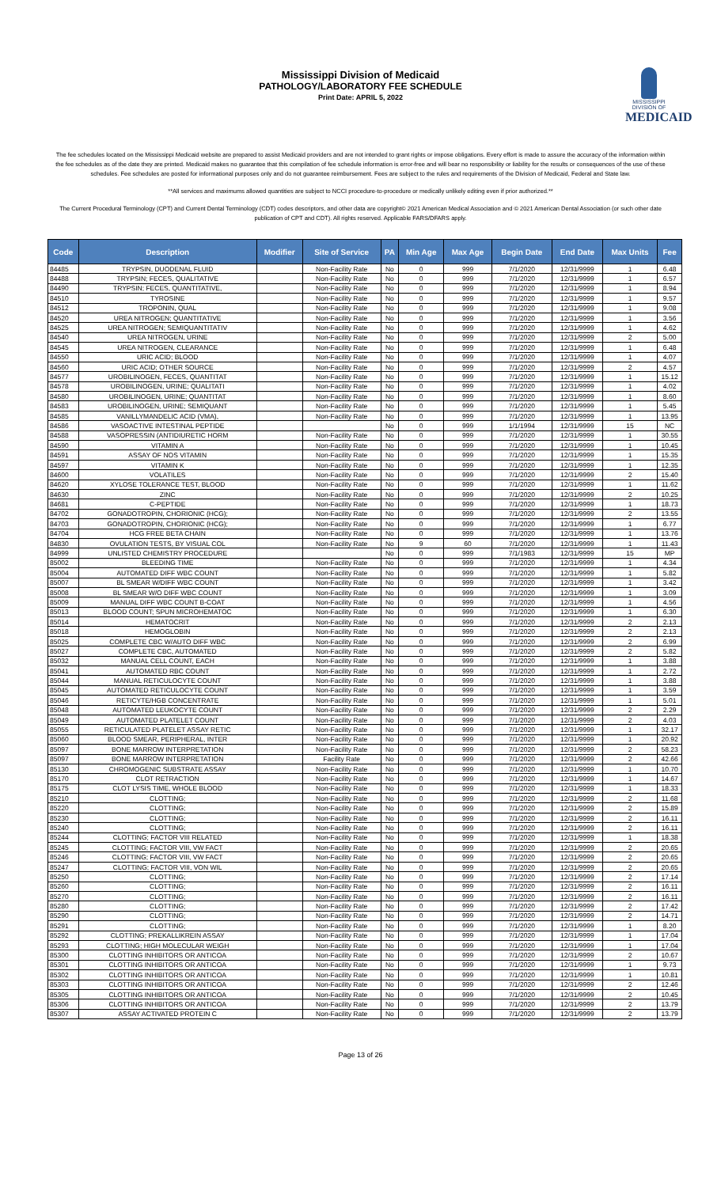Mississippi Division of Medicaid
PATHOLOGY/LABORATORY FEE SCHEDULE
Print Date: APRIL 5, 2022
MISSISSIPPI DIVISION OF
MEDICAID
The fee schedules located on the Mississippi Medicaid website are prepared to assist Medicaid providers and are not intended to grant rights or impose obligations. Every effort is made to assure the accuracy of the information within the fee schedules as of the date they are printed. Medicaid makes no guarantee that this compilation of fee schedule information is error-free and will bear no responsibility or liability for the results or consequences of the use of these schedules. Fee schedules are posted for informational purposes only and do not guarantee reimbursement. Fees are subject to the rules and requirements of the Division of Medicaid, Federal and State law.
**All services and maximums allowed quantities are subject to NCCI procedure-to-procedure or medically unlikely editing even if prior authorized.**
The Current Procedural Terminology (CPT) and Current Dental Terminology (CDT) codes descriptors, and other data are copyright© 2021 American Medical Association and © 2021 American Dental Association (or such other date publication of CPT and CDT). All rights reserved. Applicable FARS/DFARS apply.
| Code | Description | Modifier | Site of Service | PA | Min Age | Max Age | Begin Date | End Date | Max Units | Fee |
| --- | --- | --- | --- | --- | --- | --- | --- | --- | --- | --- |
| 84485 | TRYPSIN, DUODENAL FLUID | | Non-Facility Rate | No | 0 | 999 | 7/1/2020 | 12/31/9999 | 1 | 6.48 |
| 84488 | TRYPSIN; FECES, QUALITATIVE | | Non-Facility Rate | No | 0 | 999 | 7/1/2020 | 12/31/9999 | 1 | 6.57 |
| 84490 | TRYPSIN; FECES, QUANTITATIVE, | | Non-Facility Rate | No | 0 | 999 | 7/1/2020 | 12/31/9999 | 1 | 8.94 |
| 84510 | TYROSINE | | Non-Facility Rate | No | 0 | 999 | 7/1/2020 | 12/31/9999 | 1 | 9.57 |
| 84512 | TROPONIN, QUAL | | Non-Facility Rate | No | 0 | 999 | 7/1/2020 | 12/31/9999 | 1 | 9.08 |
| 84520 | UREA NITROGEN; QUANTITATIVE | | Non-Facility Rate | No | 0 | 999 | 7/1/2020 | 12/31/9999 | 1 | 3.56 |
| 84525 | UREA NITROGEN; SEMIQUANTITATIV | | Non-Facility Rate | No | 0 | 999 | 7/1/2020 | 12/31/9999 | 1 | 4.62 |
| 84540 | UREA NITROGEN, URINE | | Non-Facility Rate | No | 0 | 999 | 7/1/2020 | 12/31/9999 | 2 | 5.00 |
| 84545 | UREA NITROGEN, CLEARANCE | | Non-Facility Rate | No | 0 | 999 | 7/1/2020 | 12/31/9999 | 1 | 6.48 |
| 84550 | URIC ACID; BLOOD | | Non-Facility Rate | No | 0 | 999 | 7/1/2020 | 12/31/9999 | 1 | 4.07 |
| 84560 | URIC ACID; OTHER SOURCE | | Non-Facility Rate | No | 0 | 999 | 7/1/2020 | 12/31/9999 | 2 | 4.57 |
| 84577 | UROBILINOGEN, FECES, QUANTITAT | | Non-Facility Rate | No | 0 | 999 | 7/1/2020 | 12/31/9999 | 1 | 15.12 |
| 84578 | UROBILINOGEN, URINE; QUALITATI | | Non-Facility Rate | No | 0 | 999 | 7/1/2020 | 12/31/9999 | 1 | 4.02 |
| 84580 | UROBILINOGEN, URINE; QUANTITAT | | Non-Facility Rate | No | 0 | 999 | 7/1/2020 | 12/31/9999 | 1 | 8.60 |
| 84583 | UROBILINOGEN, URINE; SEMIQUANT | | Non-Facility Rate | No | 0 | 999 | 7/1/2020 | 12/31/9999 | 1 | 5.45 |
| 84585 | VANILLYMANDELIC ACID (VMA), | | Non-Facility Rate | No | 0 | 999 | 7/1/2020 | 12/31/9999 | 1 | 13.95 |
| 84586 | VASOACTIVE INTESTINAL PEPTIDE | | | No | 0 | 999 | 1/1/1994 | 12/31/9999 | 15 | NC |
| 84588 | VASOPRESSIN (ANTIDIURETIC HORM | | Non-Facility Rate | No | 0 | 999 | 7/1/2020 | 12/31/9999 | 1 | 30.55 |
| 84590 | VITAMIN A | | Non-Facility Rate | No | 0 | 999 | 7/1/2020 | 12/31/9999 | 1 | 10.45 |
| 84591 | ASSAY OF NOS VITAMIN | | Non-Facility Rate | No | 0 | 999 | 7/1/2020 | 12/31/9999 | 1 | 15.35 |
| 84597 | VITAMIN K | | Non-Facility Rate | No | 0 | 999 | 7/1/2020 | 12/31/9999 | 1 | 12.35 |
| 84600 | VOLATILES | | Non-Facility Rate | No | 0 | 999 | 7/1/2020 | 12/31/9999 | 2 | 15.40 |
| 84620 | XYLOSE TOLERANCE TEST, BLOOD | | Non-Facility Rate | No | 0 | 999 | 7/1/2020 | 12/31/9999 | 1 | 11.62 |
| 84630 | ZINC | | Non-Facility Rate | No | 0 | 999 | 7/1/2020 | 12/31/9999 | 2 | 10.25 |
| 84681 | C-PEPTIDE | | Non-Facility Rate | No | 0 | 999 | 7/1/2020 | 12/31/9999 | 1 | 18.73 |
| 84702 | GONADOTROPIN, CHORIONIC (HCG); | | Non-Facility Rate | No | 0 | 999 | 7/1/2020 | 12/31/9999 | 2 | 13.55 |
| 84703 | GONADOTROPIN, CHORIONIC (HCG); | | Non-Facility Rate | No | 0 | 999 | 7/1/2020 | 12/31/9999 | 1 | 6.77 |
| 84704 | HCG FREE BETA CHAIN | | Non-Facility Rate | No | 0 | 999 | 7/1/2020 | 12/31/9999 | 1 | 13.76 |
| 84830 | OVULATION TESTS, BY VISUAL COL | | Non-Facility Rate | No | 9 | 60 | 7/1/2020 | 12/31/9999 | 1 | 11.43 |
| 84999 | UNLISTED CHEMISTRY PROCEDURE | | | No | 0 | 999 | 7/1/1983 | 12/31/9999 | 15 | MP |
| 85002 | BLEEDING TIME | | Non-Facility Rate | No | 0 | 999 | 7/1/2020 | 12/31/9999 | 1 | 4.34 |
| 85004 | AUTOMATED DIFF WBC COUNT | | Non-Facility Rate | No | 0 | 999 | 7/1/2020 | 12/31/9999 | 1 | 5.82 |
| 85007 | BL SMEAR W/DIFF WBC COUNT | | Non-Facility Rate | No | 0 | 999 | 7/1/2020 | 12/31/9999 | 1 | 3.42 |
| 85008 | BL SMEAR W/O DIFF WBC COUNT | | Non-Facility Rate | No | 0 | 999 | 7/1/2020 | 12/31/9999 | 1 | 3.09 |
| 85009 | MANUAL DIFF WBC COUNT B-COAT | | Non-Facility Rate | No | 0 | 999 | 7/1/2020 | 12/31/9999 | 1 | 4.56 |
| 85013 | BLOOD COUNT; SPUN MICROHEMATOC | | Non-Facility Rate | No | 0 | 999 | 7/1/2020 | 12/31/9999 | 1 | 6.30 |
| 85014 | HEMATOCRIT | | Non-Facility Rate | No | 0 | 999 | 7/1/2020 | 12/31/9999 | 2 | 2.13 |
| 85018 | HEMOGLOBIN | | Non-Facility Rate | No | 0 | 999 | 7/1/2020 | 12/31/9999 | 2 | 2.13 |
| 85025 | COMPLETE CBC W/AUTO DIFF WBC | | Non-Facility Rate | No | 0 | 999 | 7/1/2020 | 12/31/9999 | 2 | 6.99 |
| 85027 | COMPLETE CBC, AUTOMATED | | Non-Facility Rate | No | 0 | 999 | 7/1/2020 | 12/31/9999 | 2 | 5.82 |
| 85032 | MANUAL CELL COUNT, EACH | | Non-Facility Rate | No | 0 | 999 | 7/1/2020 | 12/31/9999 | 1 | 3.88 |
| 85041 | AUTOMATED RBC COUNT | | Non-Facility Rate | No | 0 | 999 | 7/1/2020 | 12/31/9999 | 1 | 2.72 |
| 85044 | MANUAL RETICULOCYTE COUNT | | Non-Facility Rate | No | 0 | 999 | 7/1/2020 | 12/31/9999 | 1 | 3.88 |
| 85045 | AUTOMATED RETICULOCYTE COUNT | | Non-Facility Rate | No | 0 | 999 | 7/1/2020 | 12/31/9999 | 1 | 3.59 |
| 85046 | RETICYTE/HGB CONCENTRATE | | Non-Facility Rate | No | 0 | 999 | 7/1/2020 | 12/31/9999 | 1 | 5.01 |
| 85048 | AUTOMATED LEUKOCYTE COUNT | | Non-Facility Rate | No | 0 | 999 | 7/1/2020 | 12/31/9999 | 2 | 2.29 |
| 85049 | AUTOMATED PLATELET COUNT | | Non-Facility Rate | No | 0 | 999 | 7/1/2020 | 12/31/9999 | 2 | 4.03 |
| 85055 | RETICULATED PLATELET ASSAY RETIC | | Non-Facility Rate | No | 0 | 999 | 7/1/2020 | 12/31/9999 | 1 | 32.17 |
| 85060 | BLOOD SMEAR, PERIPHERAL, INTER | | Non-Facility Rate | No | 0 | 999 | 7/1/2020 | 12/31/9999 | 1 | 20.92 |
| 85097 | BONE MARROW INTERPRETATION | | Non-Facility Rate | No | 0 | 999 | 7/1/2020 | 12/31/9999 | 2 | 58.23 |
| 85097 | BONE MARROW INTERPRETATION | | Facility Rate | No | 0 | 999 | 7/1/2020 | 12/31/9999 | 2 | 42.66 |
| 85130 | CHROMOGENIC SUBSTRATE ASSAY | | Non-Facility Rate | No | 0 | 999 | 7/1/2020 | 12/31/9999 | 1 | 10.70 |
| 85170 | CLOT RETRACTION | | Non-Facility Rate | No | 0 | 999 | 7/1/2020 | 12/31/9999 | 1 | 14.67 |
| 85175 | CLOT LYSIS TIME, WHOLE BLOOD | | Non-Facility Rate | No | 0 | 999 | 7/1/2020 | 12/31/9999 | 1 | 18.33 |
| 85210 | CLOTTING; | | Non-Facility Rate | No | 0 | 999 | 7/1/2020 | 12/31/9999 | 2 | 11.68 |
| 85220 | CLOTTING; | | Non-Facility Rate | No | 0 | 999 | 7/1/2020 | 12/31/9999 | 2 | 15.89 |
| 85230 | CLOTTING; | | Non-Facility Rate | No | 0 | 999 | 7/1/2020 | 12/31/9999 | 2 | 16.11 |
| 85240 | CLOTTING; | | Non-Facility Rate | No | 0 | 999 | 7/1/2020 | 12/31/9999 | 2 | 16.11 |
| 85244 | CLOTTING; FACTOR VIII RELATED | | Non-Facility Rate | No | 0 | 999 | 7/1/2020 | 12/31/9999 | 1 | 18.38 |
| 85245 | CLOTTING; FACTOR VIII, VW FACT | | Non-Facility Rate | No | 0 | 999 | 7/1/2020 | 12/31/9999 | 2 | 20.65 |
| 85246 | CLOTTING; FACTOR VIII, VW FACT | | Non-Facility Rate | No | 0 | 999 | 7/1/2020 | 12/31/9999 | 2 | 20.65 |
| 85247 | CLOTTING; FACTOR VIII, VON WIL | | Non-Facility Rate | No | 0 | 999 | 7/1/2020 | 12/31/9999 | 2 | 20.65 |
| 85250 | CLOTTING; | | Non-Facility Rate | No | 0 | 999 | 7/1/2020 | 12/31/9999 | 2 | 17.14 |
| 85260 | CLOTTING; | | Non-Facility Rate | No | 0 | 999 | 7/1/2020 | 12/31/9999 | 2 | 16.11 |
| 85270 | CLOTTING; | | Non-Facility Rate | No | 0 | 999 | 7/1/2020 | 12/31/9999 | 2 | 16.11 |
| 85280 | CLOTTING; | | Non-Facility Rate | No | 0 | 999 | 7/1/2020 | 12/31/9999 | 2 | 17.42 |
| 85290 | CLOTTING; | | Non-Facility Rate | No | 0 | 999 | 7/1/2020 | 12/31/9999 | 2 | 14.71 |
| 85291 | CLOTTING; | | Non-Facility Rate | No | 0 | 999 | 7/1/2020 | 12/31/9999 | 1 | 8.20 |
| 85292 | CLOTTING; PREKALLIKREIN ASSAY | | Non-Facility Rate | No | 0 | 999 | 7/1/2020 | 12/31/9999 | 1 | 17.04 |
| 85293 | CLOTTING; HIGH MOLECULAR WEIGH | | Non-Facility Rate | No | 0 | 999 | 7/1/2020 | 12/31/9999 | 1 | 17.04 |
| 85300 | CLOTTING INHIBITORS OR ANTICOA | | Non-Facility Rate | No | 0 | 999 | 7/1/2020 | 12/31/9999 | 2 | 10.67 |
| 85301 | CLOTTING INHIBITORS OR ANTICOA | | Non-Facility Rate | No | 0 | 999 | 7/1/2020 | 12/31/9999 | 1 | 9.73 |
| 85302 | CLOTTING INHIBITORS OR ANTICOA | | Non-Facility Rate | No | 0 | 999 | 7/1/2020 | 12/31/9999 | 1 | 10.81 |
| 85303 | CLOTTING INHIBITORS OR ANTICOA | | Non-Facility Rate | No | 0 | 999 | 7/1/2020 | 12/31/9999 | 2 | 12.46 |
| 85305 | CLOTTING INHIBITORS OR ANTICOA | | Non-Facility Rate | No | 0 | 999 | 7/1/2020 | 12/31/9999 | 2 | 10.45 |
| 85306 | CLOTTING INHIBITORS OR ANTICOA | | Non-Facility Rate | No | 0 | 999 | 7/1/2020 | 12/31/9999 | 2 | 13.79 |
| 85307 | ASSAY ACTIVATED PROTEIN C | | Non-Facility Rate | No | 0 | 999 | 7/1/2020 | 12/31/9999 | 2 | 13.79 |
Page 13 of 26